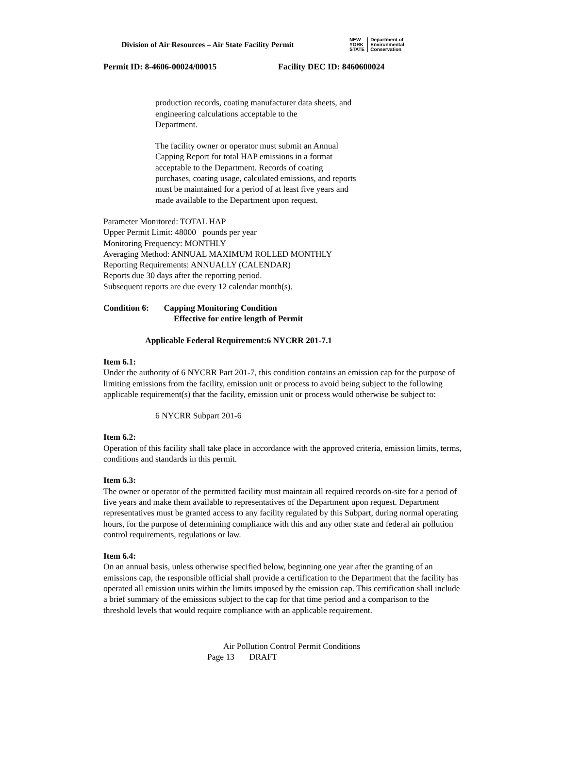Division of Air Resources – Air State Facility Permit
NEW
YORK
STATE Department of
Environmental
Conservation
Permit ID: 8-4606-00024/00015 Facility DEC ID: 8460600024
production records, coating manufacturer data sheets, and engineering calculations acceptable to the
Department.
The facility owner or operator must submit an Annual Capping Report for total HAP emissions in a format acceptable to the Department. Records of coating purchases, coating usage, calculated emissions, and reports must be maintained for a period of at least five years and made available to the Department upon request.
Parameter Monitored: TOTAL HAP
Upper Permit Limit: 48000 pounds per year
Monitoring Frequency: MONTHLY
Averaging Method: ANNUAL MAXIMUM ROLLED MONTHLY
Reporting Requirements: ANNUALLY (CALENDAR)
Reports due 30 days after the reporting period.
Subsequent reports are due every 12 calendar month(s).
Condition 6: Capping Monitoring Condition
Effective for entire length of Permit
Applicable Federal Requirement:6 NYCRR 201-7.1
Item 6.1:
Under the authority of 6 NYCRR Part 201-7, this condition contains an emission cap for the purpose of limiting emissions from the facility, emission unit or process to avoid being subject to the following applicable requirement(s) that the facility, emission unit or process would otherwise be subject to:
6 NYCRR Subpart 201-6
Item 6.2:
Operation of this facility shall take place in accordance with the approved criteria, emission limits, terms, conditions and standards in this permit.
Item 6.3:
The owner or operator of the permitted facility must maintain all required records on-site for a period of five years and make them available to representatives of the Department upon request. Department representatives must be granted access to any facility regulated by this Subpart, during normal operating hours, for the purpose of determining compliance with this and any other state and federal air pollution control requirements, regulations or law.
Item 6.4:
On an annual basis, unless otherwise specified below, beginning one year after the granting of an emissions cap, the responsible official shall provide a certification to the Department that the facility has operated all emission units within the limits imposed by the emission cap. This certification shall include a brief summary of the emissions subject to the cap for that time period and a comparison to the threshold levels that would require compliance with an applicable requirement.
Air Pollution Control Permit Conditions
Page 13 DRAFT